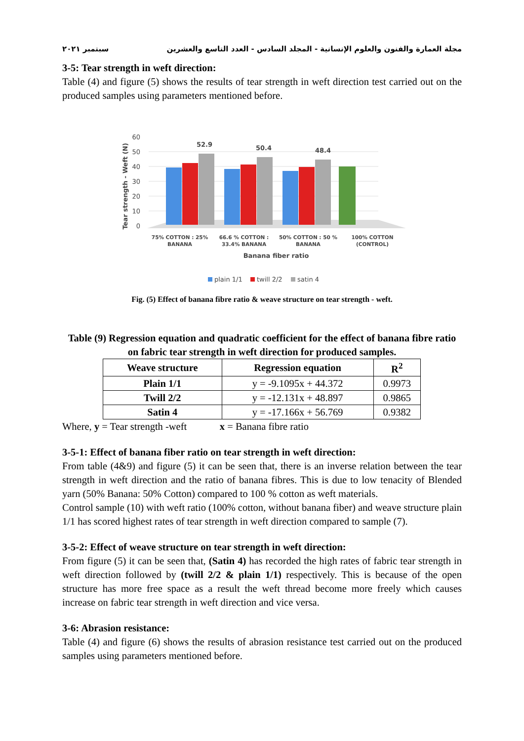مجلة العمارة والفنون والعلوم الإنسانية - المجلد السادس - العدد التاسع والعشرين سبتمبر ٢٠٢١
3-5: Tear strength in weft direction:
Table (4) and figure (5) shows the results of tear strength in weft direction test carried out on the produced samples using parameters mentioned before.
60
50
40
30
20
10
0
52.9
50.4
48.4
75% COTTON : 25%
BANANA
66.6 % COTTON :
33.4% BANANA
50% COTTON : 50 %
BANANA
100% COTTON
(CONTROL)
Banana fiber ratio
Tear strength - Weft (N)
plain 1/1
twill 2/2
satin 4
Fig. (5) Effect of banana fibre ratio & weave structure on tear strength - weft.
Table (9) Regression equation and quadratic coefficient for the effect of banana fibre ratio on fabric tear strength in weft direction for produced samples.
| Weave structure | Regression equation | R<sup>2</sup> |
| --- | --- | --- |
| Plain 1/1 | y = -9.1095x + 44.372 | 0.9973 |
| Twill 2/2 | y = -12.131x + 48.897 | 0.9865 |
| Satin 4 | y = -17.166x + 56.769 | 0.9382 |
Where, y = Tear strength -weft x = Banana fibre ratio
3-5-1: Effect of banana fiber ratio on tear strength in weft direction:
From table (4&9) and figure (5) it can be seen that, there is an inverse relation between the tear strength in weft direction and the ratio of banana fibres. This is due to low tenacity of Blended yarn (50% Banana: 50% Cotton) compared to 100 % cotton as weft materials.
Control sample (10) with weft ratio (100% cotton, without banana fiber) and weave structure plain 1/1 has scored highest rates of tear strength in weft direction compared to sample (7).
3-5-2: Effect of weave structure on tear strength in weft direction:
From figure (5) it can be seen that, (Satin 4) has recorded the high rates of fabric tear strength in weft direction followed by (twill 2/2 & plain 1/1) respectively. This is because of the open structure has more free space as a result the weft thread become more freely which causes increase on fabric tear strength in weft direction and vice versa.
3-6: Abrasion resistance:
Table (4) and figure (6) shows the results of abrasion resistance test carried out on the produced samples using parameters mentioned before.